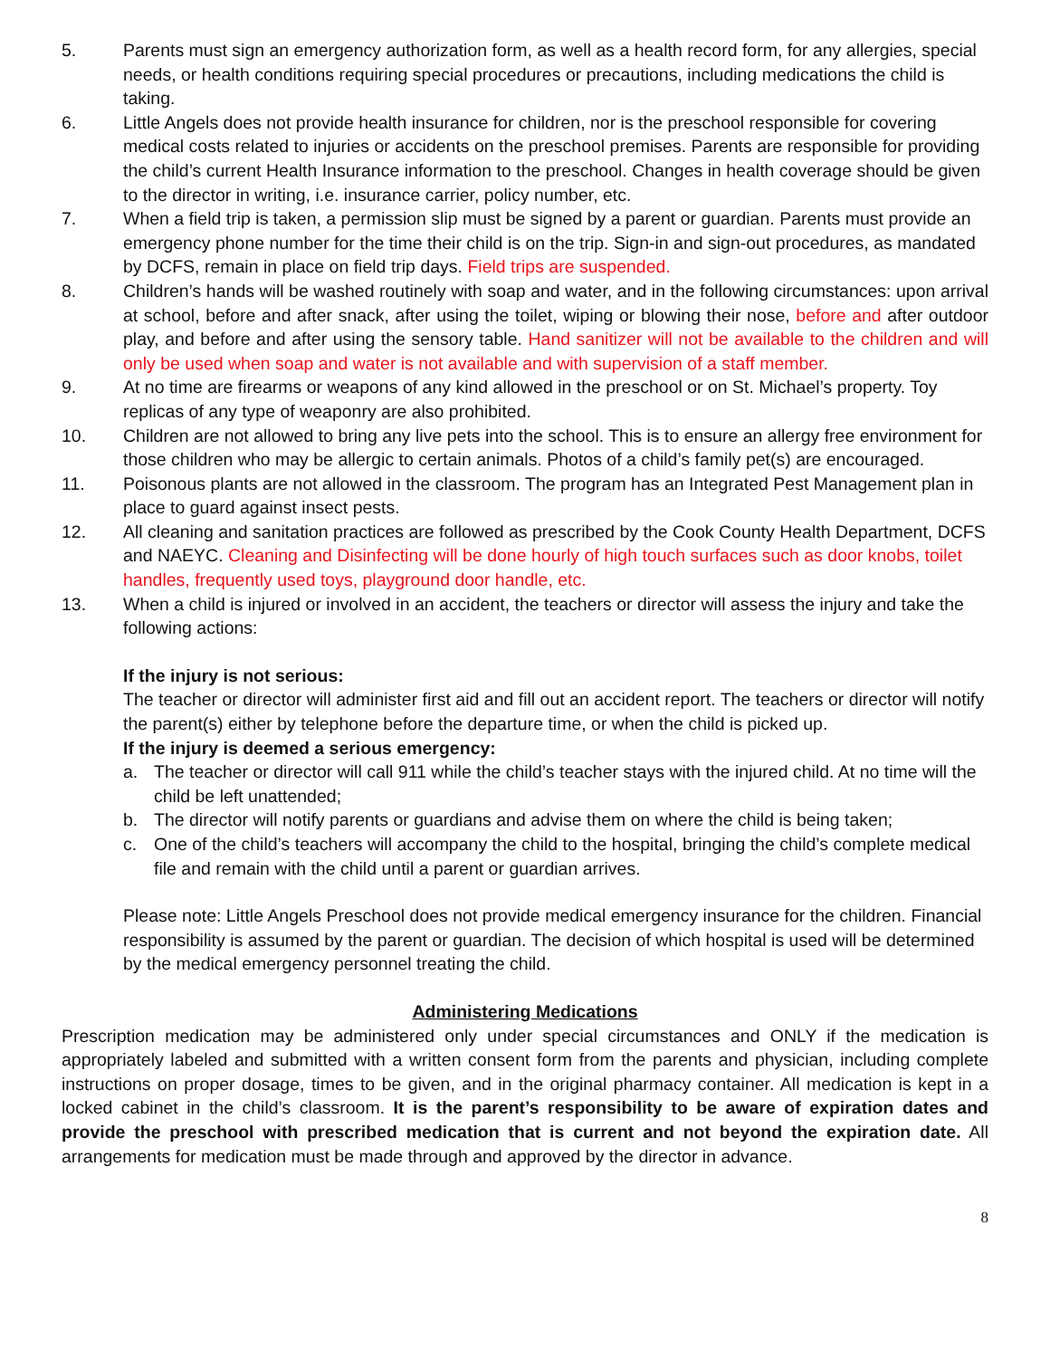5. Parents must sign an emergency authorization form, as well as a health record form, for any allergies, special needs, or health conditions requiring special procedures or precautions, including medications the child is taking.
6. Little Angels does not provide health insurance for children, nor is the preschool responsible for covering medical costs related to injuries or accidents on the preschool premises. Parents are responsible for providing the child’s current Health Insurance information to the preschool. Changes in health coverage should be given to the director in writing, i.e. insurance carrier, policy number, etc.
7. When a field trip is taken, a permission slip must be signed by a parent or guardian. Parents must provide an emergency phone number for the time their child is on the trip. Sign-in and sign-out procedures, as mandated by DCFS, remain in place on field trip days. Field trips are suspended.
8. Children’s hands will be washed routinely with soap and water, and in the following circumstances: upon arrival at school, before and after snack, after using the toilet, wiping or blowing their nose, before and after outdoor play, and before and after using the sensory table. Hand sanitizer will not be available to the children and will only be used when soap and water is not available and with supervision of a staff member.
9. At no time are firearms or weapons of any kind allowed in the preschool or on St. Michael’s property. Toy replicas of any type of weaponry are also prohibited.
10. Children are not allowed to bring any live pets into the school. This is to ensure an allergy free environment for those children who may be allergic to certain animals. Photos of a child’s family pet(s) are encouraged.
11. Poisonous plants are not allowed in the classroom. The program has an Integrated Pest Management plan in place to guard against insect pests.
12. All cleaning and sanitation practices are followed as prescribed by the Cook County Health Department, DCFS and NAEYC. Cleaning and Disinfecting will be done hourly of high touch surfaces such as door knobs, toilet handles, frequently used toys, playground door handle, etc.
13. When a child is injured or involved in an accident, the teachers or director will assess the injury and take the following actions:
If the injury is not serious:
The teacher or director will administer first aid and fill out an accident report. The teachers or director will notify the parent(s) either by telephone before the departure time, or when the child is picked up.
If the injury is deemed a serious emergency:
a. The teacher or director will call 911 while the child’s teacher stays with the injured child. At no time will the child be left unattended;
b. The director will notify parents or guardians and advise them on where the child is being taken;
c. One of the child’s teachers will accompany the child to the hospital, bringing the child’s complete medical file and remain with the child until a parent or guardian arrives.
Please note: Little Angels Preschool does not provide medical emergency insurance for the children. Financial responsibility is assumed by the parent or guardian. The decision of which hospital is used will be determined by the medical emergency personnel treating the child.
Administering Medications
Prescription medication may be administered only under special circumstances and ONLY if the medication is appropriately labeled and submitted with a written consent form from the parents and physician, including complete instructions on proper dosage, times to be given, and in the original pharmacy container. All medication is kept in a locked cabinet in the child’s classroom. It is the parent’s responsibility to be aware of expiration dates and provide the preschool with prescribed medication that is current and not beyond the expiration date. All arrangements for medication must be made through and approved by the director in advance.
8